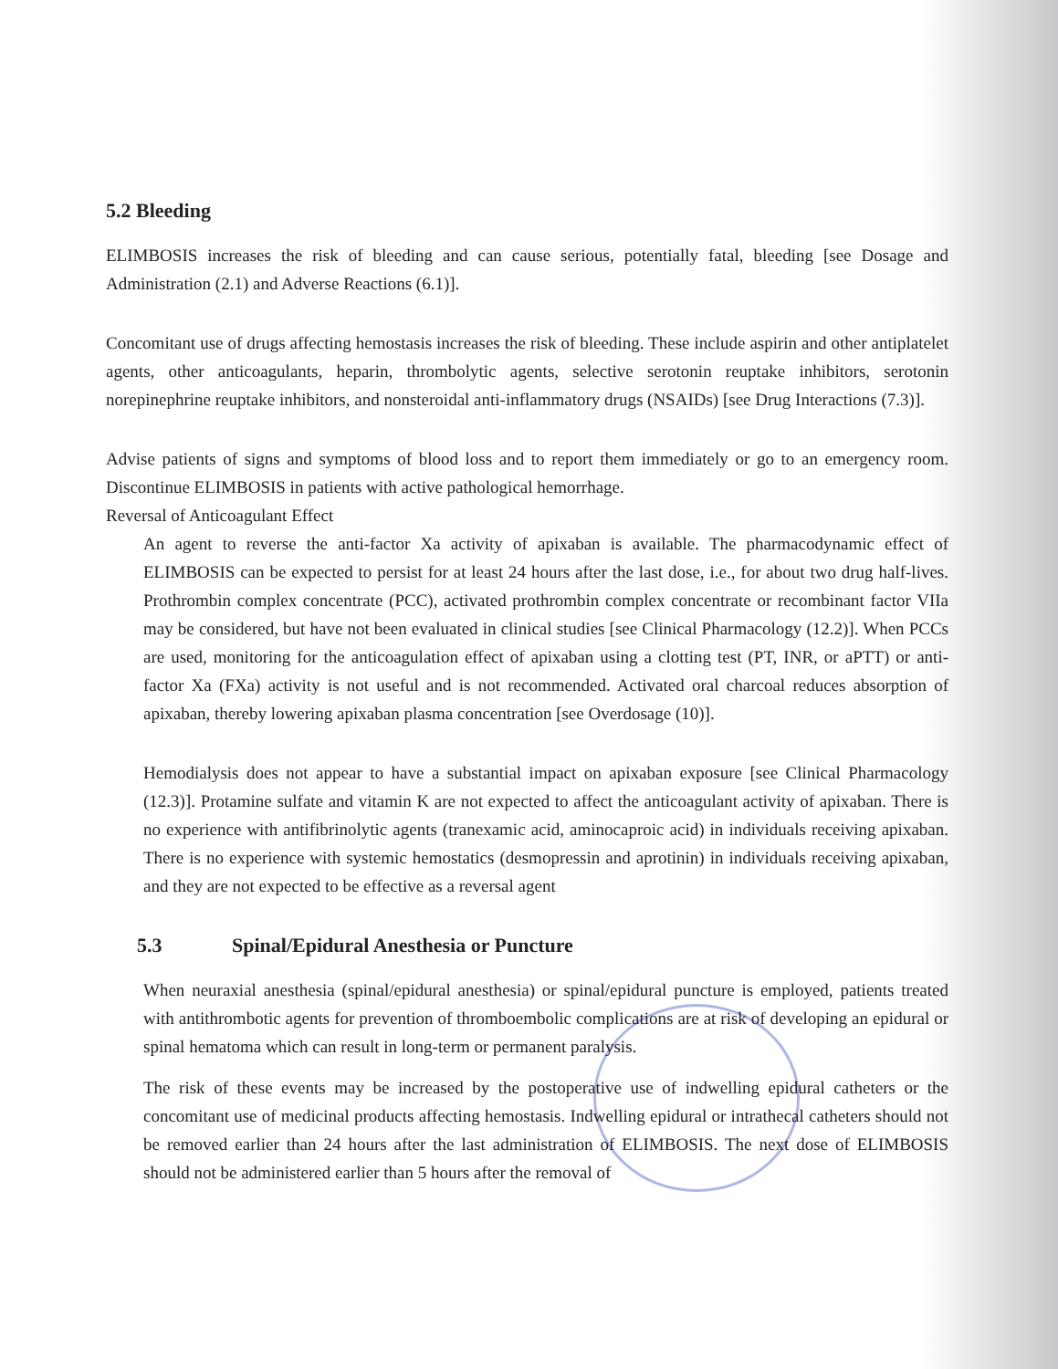5.2 Bleeding
ELIMBOSIS increases the risk of bleeding and can cause serious, potentially fatal, bleeding [see Dosage and Administration (2.1) and Adverse Reactions (6.1)].
Concomitant use of drugs affecting hemostasis increases the risk of bleeding. These include aspirin and other antiplatelet agents, other anticoagulants, heparin, thrombolytic agents, selective serotonin reuptake inhibitors, serotonin norepinephrine reuptake inhibitors, and nonsteroidal anti-inflammatory drugs (NSAIDs) [see Drug Interactions (7.3)].
Advise patients of signs and symptoms of blood loss and to report them immediately or go to an emergency room. Discontinue ELIMBOSIS in patients with active pathological hemorrhage.
Reversal of Anticoagulant Effect
An agent to reverse the anti-factor Xa activity of apixaban is available. The pharmacodynamic effect of ELIMBOSIS can be expected to persist for at least 24 hours after the last dose, i.e., for about two drug half-lives. Prothrombin complex concentrate (PCC), activated prothrombin complex concentrate or recombinant factor VIIa may be considered, but have not been evaluated in clinical studies [see Clinical Pharmacology (12.2)]. When PCCs are used, monitoring for the anticoagulation effect of apixaban using a clotting test (PT, INR, or aPTT) or anti-factor Xa (FXa) activity is not useful and is not recommended. Activated oral charcoal reduces absorption of apixaban, thereby lowering apixaban plasma concentration [see Overdosage (10)].
Hemodialysis does not appear to have a substantial impact on apixaban exposure [see Clinical Pharmacology (12.3)]. Protamine sulfate and vitamin K are not expected to affect the anticoagulant activity of apixaban. There is no experience with antifibrinolytic agents (tranexamic acid, aminocaproic acid) in individuals receiving apixaban. There is no experience with systemic hemostatics (desmopressin and aprotinin) in individuals receiving apixaban, and they are not expected to be effective as a reversal agent
5.3 Spinal/Epidural Anesthesia or Puncture
When neuraxial anesthesia (spinal/epidural anesthesia) or spinal/epidural puncture is employed, patients treated with antithrombotic agents for prevention of thromboembolic complications are at risk of developing an epidural or spinal hematoma which can result in long-term or permanent paralysis.
The risk of these events may be increased by the postoperative use of indwelling epidural catheters or the concomitant use of medicinal products affecting hemostasis. Indwelling epidural or intrathecal catheters should not be removed earlier than 24 hours after the last administration of ELIMBOSIS. The next dose of ELIMBOSIS should not be administered earlier than 5 hours after the removal of